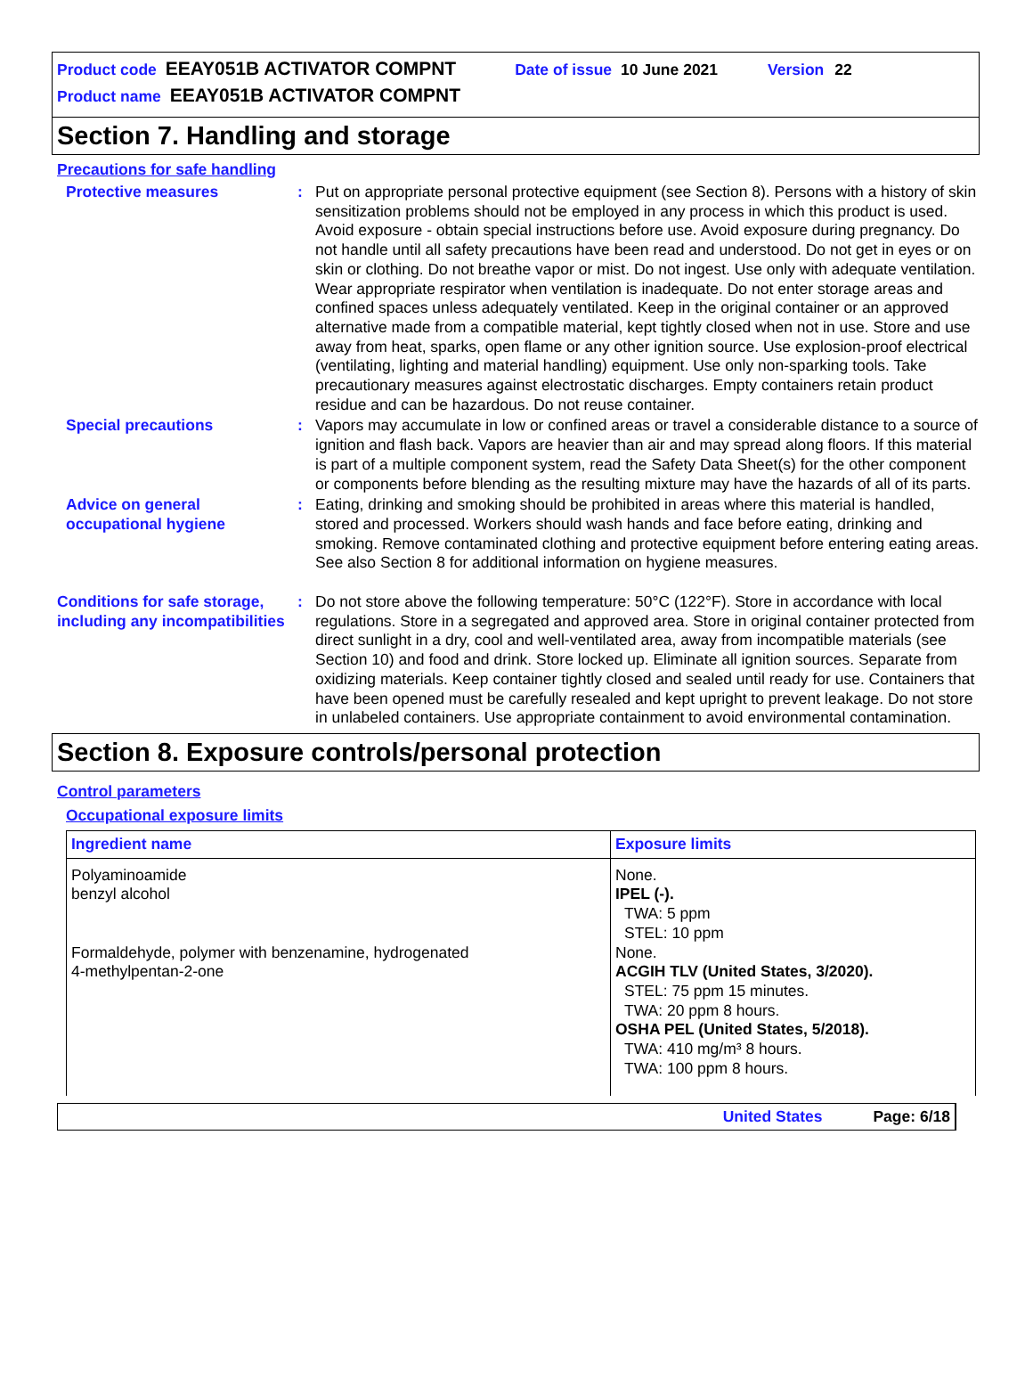Product code EEAY051B ACTIVATOR COMPNT Date of issue 10 June 2021 Version 22
Product name EEAY051B ACTIVATOR COMPNT
Section 7. Handling and storage
Precautions for safe handling
Protective measures : Put on appropriate personal protective equipment (see Section 8). Persons with a history of skin sensitization problems should not be employed in any process in which this product is used. Avoid exposure - obtain special instructions before use. Avoid exposure during pregnancy. Do not handle until all safety precautions have been read and understood. Do not get in eyes or on skin or clothing. Do not breathe vapor or mist. Do not ingest. Use only with adequate ventilation. Wear appropriate respirator when ventilation is inadequate. Do not enter storage areas and confined spaces unless adequately ventilated. Keep in the original container or an approved alternative made from a compatible material, kept tightly closed when not in use. Store and use away from heat, sparks, open flame or any other ignition source. Use explosion-proof electrical (ventilating, lighting and material handling) equipment. Use only non-sparking tools. Take precautionary measures against electrostatic discharges. Empty containers retain product residue and can be hazardous. Do not reuse container.
Special precautions : Vapors may accumulate in low or confined areas or travel a considerable distance to a source of ignition and flash back. Vapors are heavier than air and may spread along floors. If this material is part of a multiple component system, read the Safety Data Sheet(s) for the other component or components before blending as the resulting mixture may have the hazards of all of its parts.
Advice on general occupational hygiene
: Eating, drinking and smoking should be prohibited in areas where this material is handled, stored and processed. Workers should wash hands and face before eating, drinking and smoking. Remove contaminated clothing and protective equipment before entering eating areas. See also Section 8 for additional information on hygiene measures.
Conditions for safe storage, including any incompatibilities
: Do not store above the following temperature: 50°C (122°F). Store in accordance with local regulations. Store in a segregated and approved area. Store in original container protected from direct sunlight in a dry, cool and well-ventilated area, away from incompatible materials (see Section 10) and food and drink. Store locked up. Eliminate all ignition sources. Separate from oxidizing materials. Keep container tightly closed and sealed until ready for use. Containers that have been opened must be carefully resealed and kept upright to prevent leakage. Do not store in unlabeled containers. Use appropriate containment to avoid environmental contamination.
Section 8. Exposure controls/personal protection
Control parameters
Occupational exposure limits
| Ingredient name | Exposure limits |
| --- | --- |
| Polyaminoamide benzyl alcohol Formaldehyde, polymer with benzenamine, hydrogenated 4-methylpentan-2-one | None. IPEL (-). TWA: 5 ppm STEL: 10 ppm None. ACGIH TLV (United States, 3/2020). STEL: 75 ppm 15 minutes. TWA: 20 ppm 8 hours. OSHA PEL (United States, 5/2018). TWA: 410 mg/m³ 8 hours. TWA: 100 ppm 8 hours. |
United States Page: 6/18